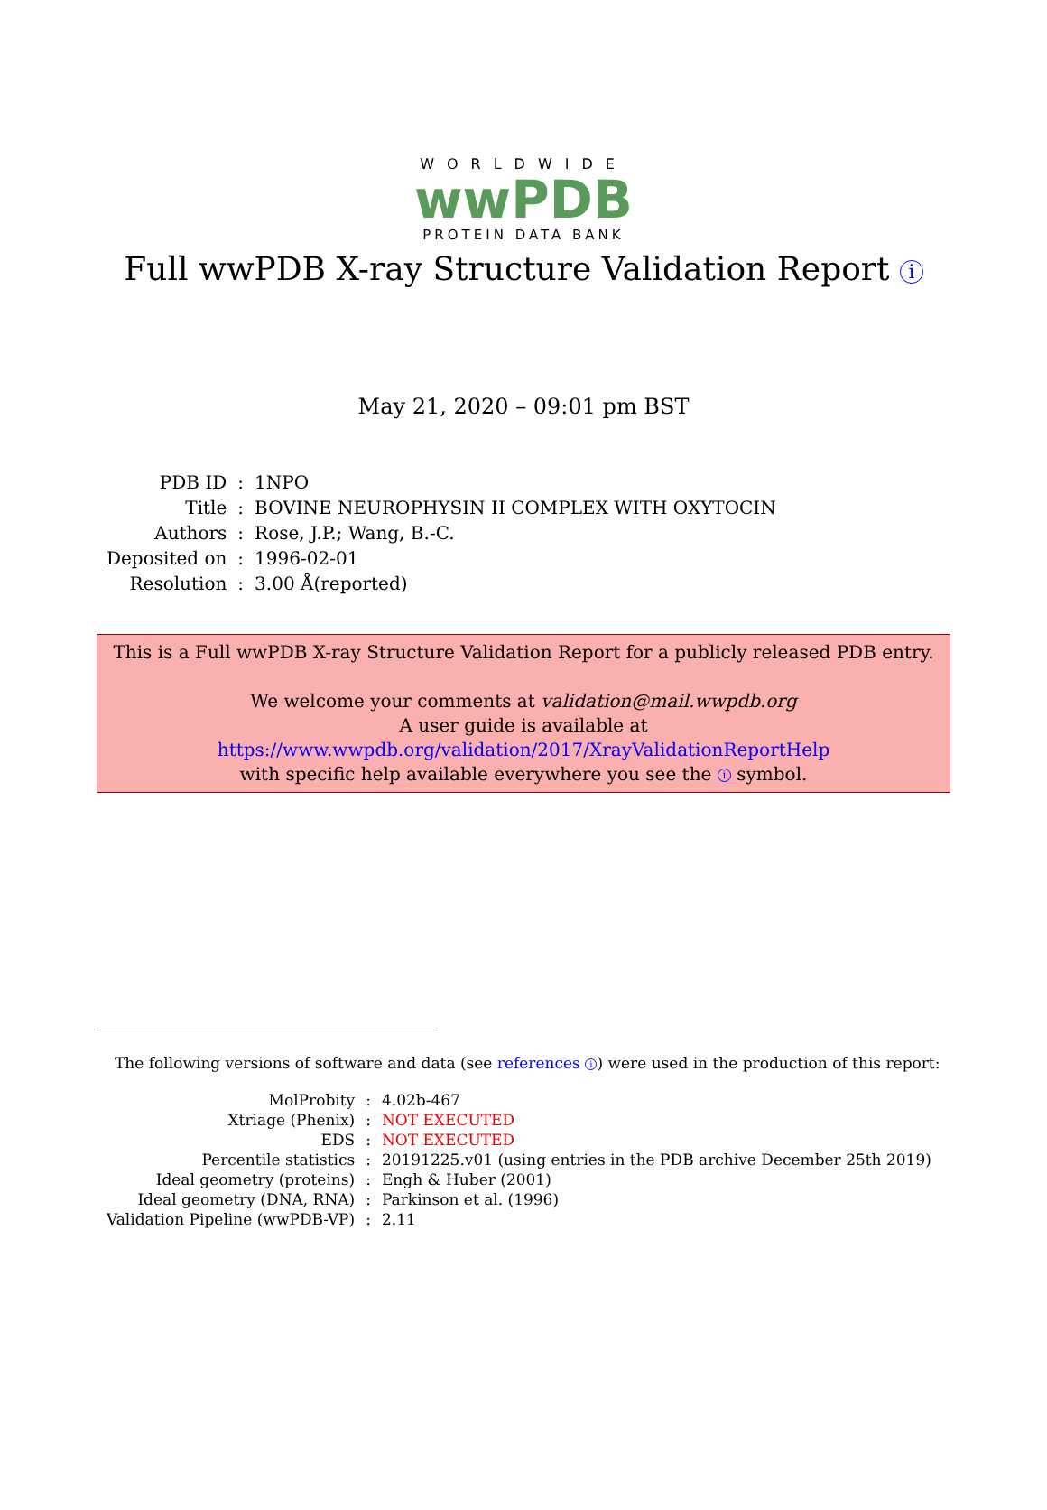WORLDWIDE
wwPDB
PROTEIN DATA BANK
Full wwPDB X-ray Structure Validation Report i
May 21, 2020 – 09:01 pm BST
| PDB ID | : | 1NPO |
| Title | : | BOVINE NEUROPHYSIN II COMPLEX WITH OXYTOCIN |
| Authors | : | Rose, J.P.; Wang, B.-C. |
| Deposited on | : | 1996-02-01 |
| Resolution | : | 3.00 Å(reported) |
This is a Full wwPDB X-ray Structure Validation Report for a publicly released PDB entry.
We welcome your comments at validation@mail.wwpdb.org
A user guide is available at
https://www.wwpdb.org/validation/2017/XrayValidationReportHelp
with specific help available everywhere you see the i symbol.
The following versions of software and data (see references i) were used in the production of this report:
| MolProbity | : | 4.02b-467 |
| Xtriage (Phenix) | : | NOT EXECUTED |
| EDS | : | NOT EXECUTED |
| Percentile statistics | : | 20191225.v01 (using entries in the PDB archive December 25th 2019) |
| Ideal geometry (proteins) | : | Engh & Huber (2001) |
| Ideal geometry (DNA, RNA) | : | Parkinson et al. (1996) |
| Validation Pipeline (wwPDB-VP) | : | 2.11 |